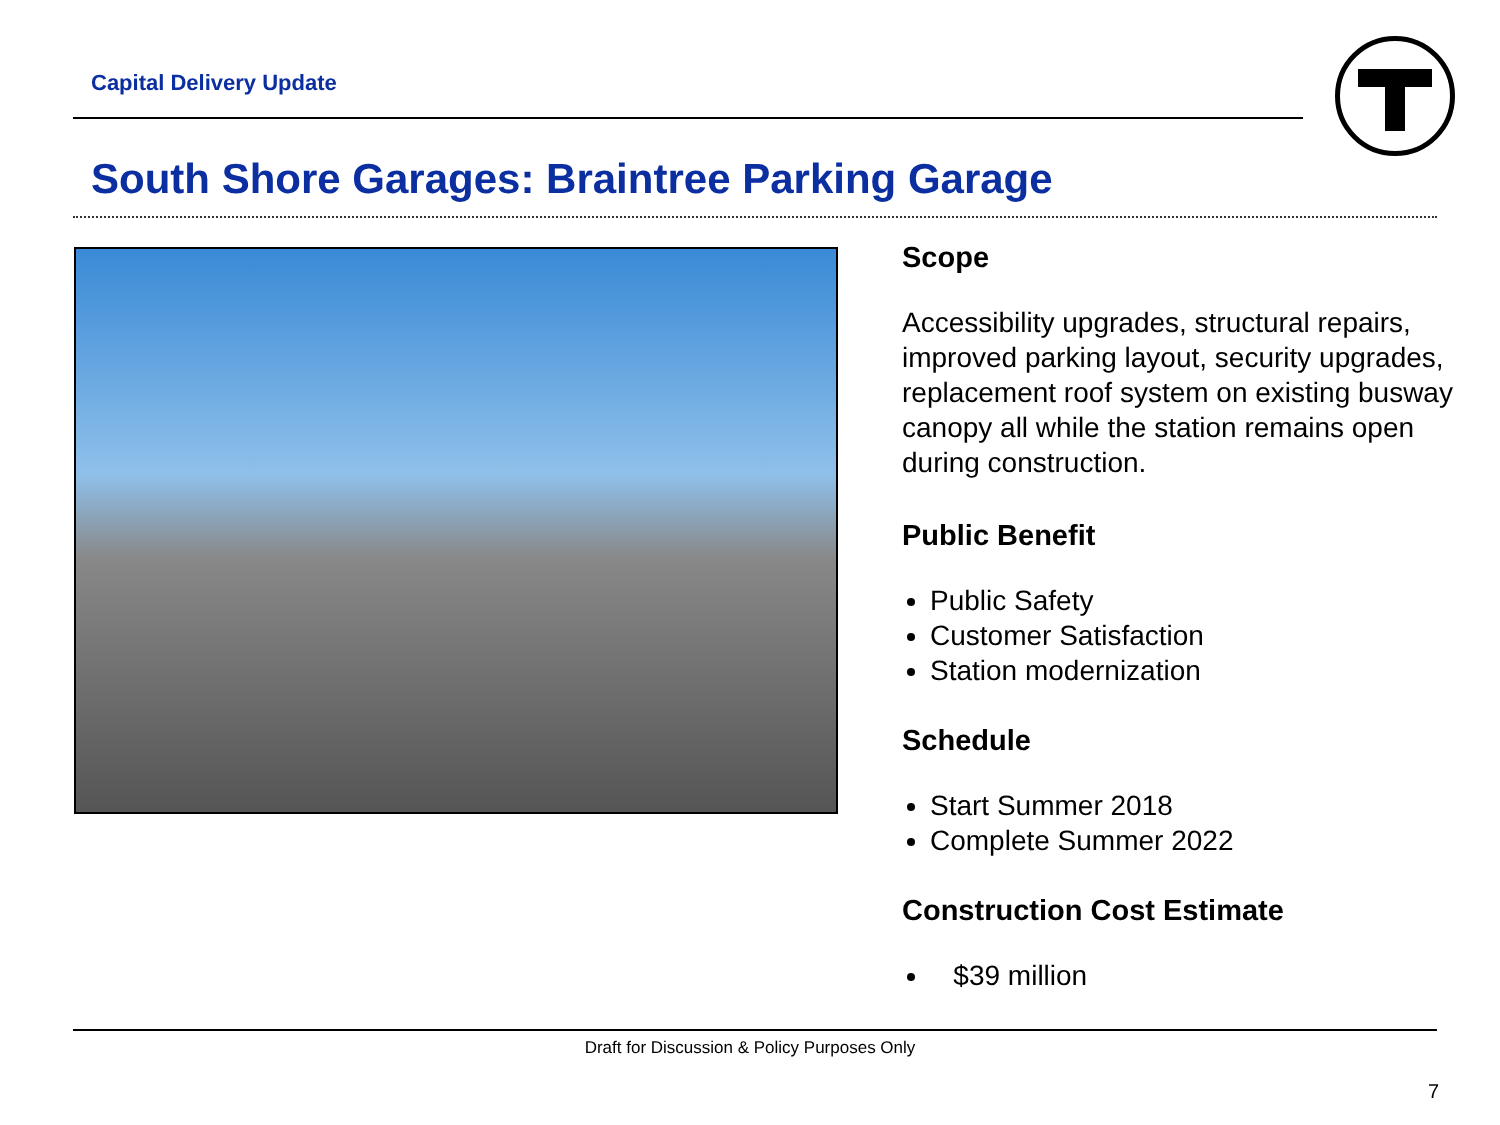Capital Delivery Update
South Shore Garages: Braintree Parking Garage
Scope
Accessibility upgrades, structural repairs, improved parking layout, security upgrades, replacement roof system on existing busway canopy all while the station remains open during construction.
Public Benefit
Public Safety
Customer Satisfaction
Station modernization
Schedule
Start Summer 2018
Complete Summer 2022
Construction Cost Estimate
$39 million
Draft for Discussion & Policy Purposes Only
7